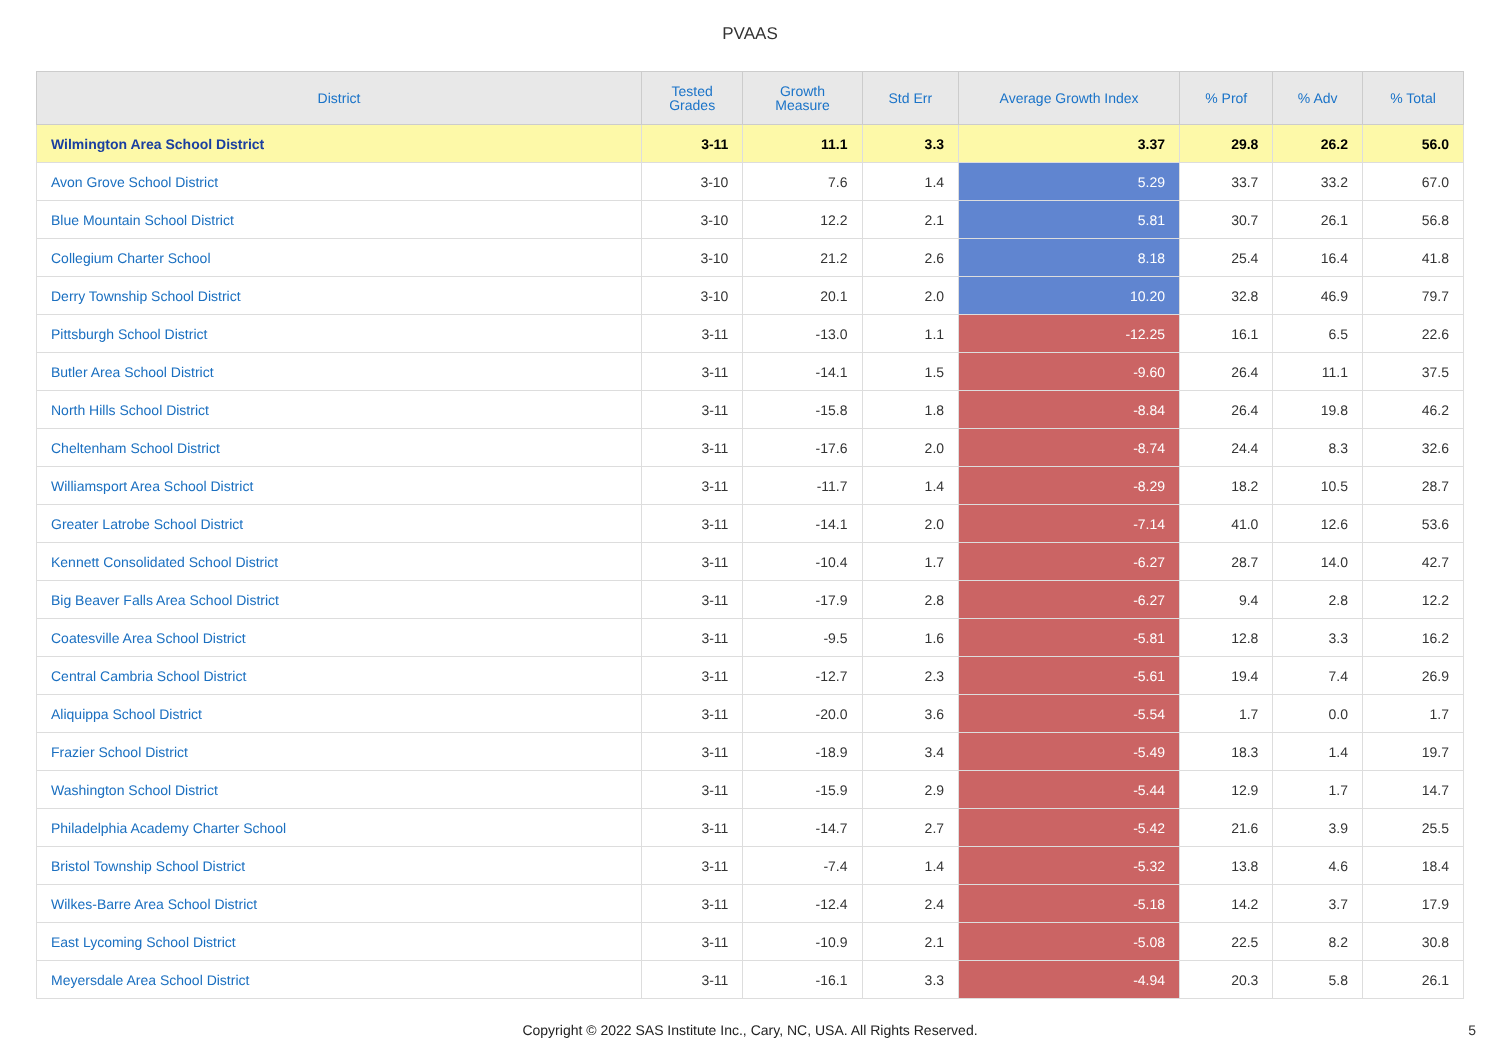PVAAS
| District | Tested Grades | Growth Measure | Std Err | Average Growth Index | % Prof | % Adv | % Total |
| --- | --- | --- | --- | --- | --- | --- | --- |
| Wilmington Area School District | 3-11 | 11.1 | 3.3 | 3.37 | 29.8 | 26.2 | 56.0 |
| Avon Grove School District | 3-10 | 7.6 | 1.4 | 5.29 | 33.7 | 33.2 | 67.0 |
| Blue Mountain School District | 3-10 | 12.2 | 2.1 | 5.81 | 30.7 | 26.1 | 56.8 |
| Collegium Charter School | 3-10 | 21.2 | 2.6 | 8.18 | 25.4 | 16.4 | 41.8 |
| Derry Township School District | 3-10 | 20.1 | 2.0 | 10.20 | 32.8 | 46.9 | 79.7 |
| Pittsburgh School District | 3-11 | -13.0 | 1.1 | -12.25 | 16.1 | 6.5 | 22.6 |
| Butler Area School District | 3-11 | -14.1 | 1.5 | -9.60 | 26.4 | 11.1 | 37.5 |
| North Hills School District | 3-11 | -15.8 | 1.8 | -8.84 | 26.4 | 19.8 | 46.2 |
| Cheltenham School District | 3-11 | -17.6 | 2.0 | -8.74 | 24.4 | 8.3 | 32.6 |
| Williamsport Area School District | 3-11 | -11.7 | 1.4 | -8.29 | 18.2 | 10.5 | 28.7 |
| Greater Latrobe School District | 3-11 | -14.1 | 2.0 | -7.14 | 41.0 | 12.6 | 53.6 |
| Kennett Consolidated School District | 3-11 | -10.4 | 1.7 | -6.27 | 28.7 | 14.0 | 42.7 |
| Big Beaver Falls Area School District | 3-11 | -17.9 | 2.8 | -6.27 | 9.4 | 2.8 | 12.2 |
| Coatesville Area School District | 3-11 | -9.5 | 1.6 | -5.81 | 12.8 | 3.3 | 16.2 |
| Central Cambria School District | 3-11 | -12.7 | 2.3 | -5.61 | 19.4 | 7.4 | 26.9 |
| Aliquippa School District | 3-11 | -20.0 | 3.6 | -5.54 | 1.7 | 0.0 | 1.7 |
| Frazier School District | 3-11 | -18.9 | 3.4 | -5.49 | 18.3 | 1.4 | 19.7 |
| Washington School District | 3-11 | -15.9 | 2.9 | -5.44 | 12.9 | 1.7 | 14.7 |
| Philadelphia Academy Charter School | 3-11 | -14.7 | 2.7 | -5.42 | 21.6 | 3.9 | 25.5 |
| Bristol Township School District | 3-11 | -7.4 | 1.4 | -5.32 | 13.8 | 4.6 | 18.4 |
| Wilkes-Barre Area School District | 3-11 | -12.4 | 2.4 | -5.18 | 14.2 | 3.7 | 17.9 |
| East Lycoming School District | 3-11 | -10.9 | 2.1 | -5.08 | 22.5 | 8.2 | 30.8 |
| Meyersdale Area School District | 3-11 | -16.1 | 3.3 | -4.94 | 20.3 | 5.8 | 26.1 |
Copyright © 2022 SAS Institute Inc., Cary, NC, USA. All Rights Reserved.
5